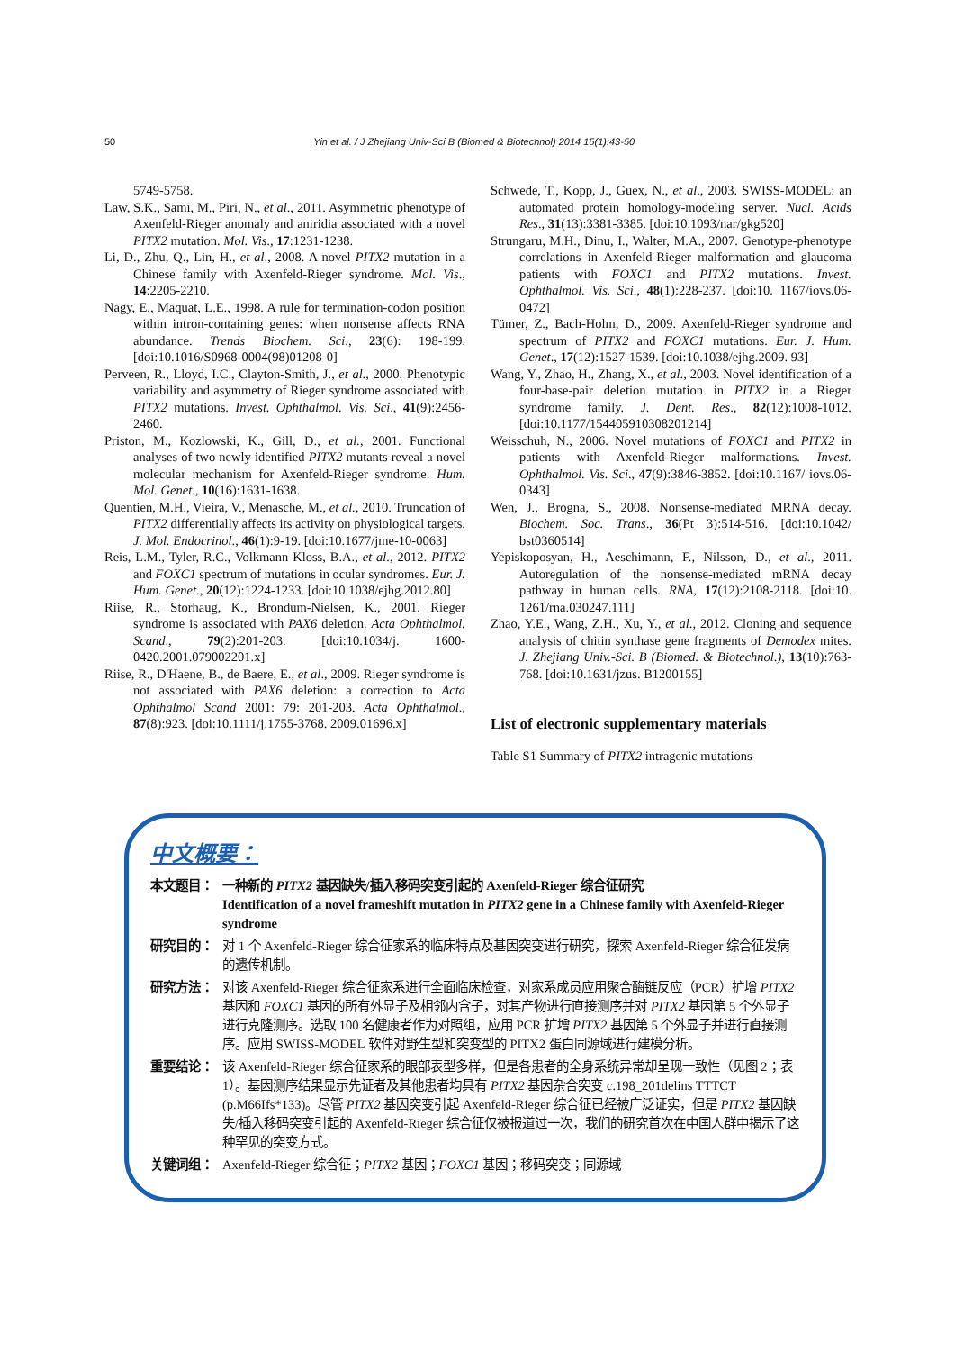50 Yin et al. / J Zhejiang Univ-Sci B (Biomed & Biotechnol) 2014 15(1):43-50
5749-5758.
Law, S.K., Sami, M., Piri, N., et al., 2011. Asymmetric phenotype of Axenfeld-Rieger anomaly and aniridia associated with a novel PITX2 mutation. Mol. Vis., 17:1231-1238.
Li, D., Zhu, Q., Lin, H., et al., 2008. A novel PITX2 mutation in a Chinese family with Axenfeld-Rieger syndrome. Mol. Vis., 14:2205-2210.
Nagy, E., Maquat, L.E., 1998. A rule for termination-codon position within intron-containing genes: when nonsense affects RNA abundance. Trends Biochem. Sci., 23(6): 198-199. [doi:10.1016/S0968-0004(98)01208-0]
Perveen, R., Lloyd, I.C., Clayton-Smith, J., et al., 2000. Phenotypic variability and asymmetry of Rieger syndrome associated with PITX2 mutations. Invest. Ophthalmol. Vis. Sci., 41(9):2456-2460.
Priston, M., Kozlowski, K., Gill, D., et al., 2001. Functional analyses of two newly identified PITX2 mutants reveal a novel molecular mechanism for Axenfeld-Rieger syndrome. Hum. Mol. Genet., 10(16):1631-1638.
Quentien, M.H., Vieira, V., Menasche, M., et al., 2010. Truncation of PITX2 differentially affects its activity on physiological targets. J. Mol. Endocrinol., 46(1):9-19. [doi:10.1677/jme-10-0063]
Reis, L.M., Tyler, R.C., Volkmann Kloss, B.A., et al., 2012. PITX2 and FOXC1 spectrum of mutations in ocular syndromes. Eur. J. Hum. Genet., 20(12):1224-1233. [doi:10.1038/ejhg.2012.80]
Riise, R., Storhaug, K., Brondum-Nielsen, K., 2001. Rieger syndrome is associated with PAX6 deletion. Acta Ophthalmol. Scand., 79(2):201-203. [doi:10.1034/j. 1600-0420.2001.079002201.x]
Riise, R., D'Haene, B., de Baere, E., et al., 2009. Rieger syndrome is not associated with PAX6 deletion: a correction to Acta Ophthalmol Scand 2001: 79: 201-203. Acta Ophthalmol., 87(8):923. [doi:10.1111/j.1755-3768. 2009.01696.x]
Schwede, T., Kopp, J., Guex, N., et al., 2003. SWISS-MODEL: an automated protein homology-modeling server. Nucl. Acids Res., 31(13):3381-3385. [doi:10.1093/nar/gkg520]
Strungaru, M.H., Dinu, I., Walter, M.A., 2007. Genotype-phenotype correlations in Axenfeld-Rieger malformation and glaucoma patients with FOXC1 and PITX2 mutations. Invest. Ophthalmol. Vis. Sci., 48(1):228-237. [doi:10. 1167/iovs.06-0472]
Tümer, Z., Bach-Holm, D., 2009. Axenfeld-Rieger syndrome and spectrum of PITX2 and FOXC1 mutations. Eur. J. Hum. Genet., 17(12):1527-1539. [doi:10.1038/ejhg.2009. 93]
Wang, Y., Zhao, H., Zhang, X., et al., 2003. Novel identification of a four-base-pair deletion mutation in PITX2 in a Rieger syndrome family. J. Dent. Res., 82(12):1008-1012. [doi:10.1177/154405910308201214]
Weisschuh, N., 2006. Novel mutations of FOXC1 and PITX2 in patients with Axenfeld-Rieger malformations. Invest. Ophthalmol. Vis. Sci., 47(9):3846-3852. [doi:10.1167/ iovs.06-0343]
Wen, J., Brogna, S., 2008. Nonsense-mediated MRNA decay. Biochem. Soc. Trans., 36(Pt 3):514-516. [doi:10.1042/ bst0360514]
Yepiskoposyan, H., Aeschimann, F., Nilsson, D., et al., 2011. Autoregulation of the nonsense-mediated mRNA decay pathway in human cells. RNA, 17(12):2108-2118. [doi:10. 1261/rna.030247.111]
Zhao, Y.E., Wang, Z.H., Xu, Y., et al., 2012. Cloning and sequence analysis of chitin synthase gene fragments of Demodex mites. J. Zhejiang Univ.-Sci. B (Biomed. & Biotechnol.), 13(10):763-768. [doi:10.1631/jzus. B1200155]
List of electronic supplementary materials
Table S1 Summary of PITX2 intragenic mutations
中文概要：
本文题目： 一种新的 PITX2 基因缺失/插入移码突变引起的 Axenfeld-Rieger 综合征研究
Identification of a novel frameshift mutation in PITX2 gene in a Chinese family with Axenfeld-Rieger syndrome
研究目的： 对 1 个 Axenfeld-Rieger 综合征家系的临床特点及基因突变进行研究，探索 Axenfeld-Rieger 综合征发病的遗传机制。
研究方法： 对该 Axenfeld-Rieger 综合征家系进行全面临床检查，对家系成员应用聚合酶链反应（PCR）扩增 PITX2 基因和 FOXC1 基因的所有外显子及相邻内含子，对其产物进行直接测序并对 PITX2 基因第 5 个外显子进行克隆测序。选取 100 名健康者作为对照组，应用 PCR 扩增 PITX2 基因第 5 个外显子并进行直接测序。应用 SWISS-MODEL 软件对野生型和突变型的 PITX2 蛋白同源域进行建模分析。
重要结论： 该 Axenfeld-Rieger 综合征家系的眼部表型多样，但是各患者的全身系统异常却呈现一致性（见图 2；表 1）。基因测序结果显示先证者及其他患者均具有 PITX2 基因杂合突变 c.198_201delins TTTCT (p.M66Ifs*133)。尽管 PITX2 基因突变引起 Axenfeld-Rieger 综合征已经被广泛证实，但是 PITX2 基因缺失/插入移码突变引起的 Axenfeld-Rieger 综合征仅被报道过一次，我们的研究首次在中国人群中揭示了这种罕见的突变方式。
关键词组： Axenfeld-Rieger 综合征；PITX2 基因；FOXC1 基因；移码突变；同源域